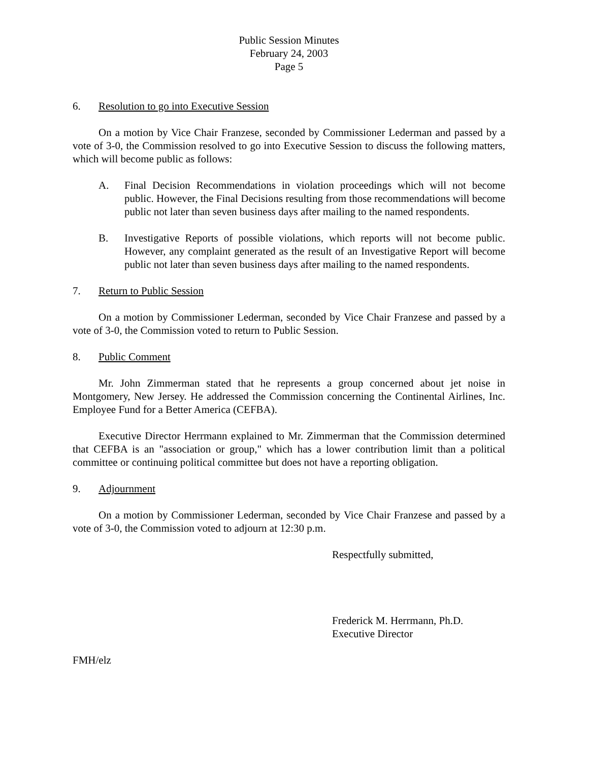Public Session Minutes
February 24, 2003
Page 5
6. Resolution to go into Executive Session
On a motion by Vice Chair Franzese, seconded by Commissioner Lederman and passed by a vote of 3-0, the Commission resolved to go into Executive Session to discuss the following matters, which will become public as follows:
A. Final Decision Recommendations in violation proceedings which will not become public. However, the Final Decisions resulting from those recommendations will become public not later than seven business days after mailing to the named respondents.
B. Investigative Reports of possible violations, which reports will not become public. However, any complaint generated as the result of an Investigative Report will become public not later than seven business days after mailing to the named respondents.
7. Return to Public Session
On a motion by Commissioner Lederman, seconded by Vice Chair Franzese and passed by a vote of 3-0, the Commission voted to return to Public Session.
8. Public Comment
Mr. John Zimmerman stated that he represents a group concerned about jet noise in Montgomery, New Jersey. He addressed the Commission concerning the Continental Airlines, Inc. Employee Fund for a Better America (CEFBA).
Executive Director Herrmann explained to Mr. Zimmerman that the Commission determined that CEFBA is an "association or group," which has a lower contribution limit than a political committee or continuing political committee but does not have a reporting obligation.
9. Adjournment
On a motion by Commissioner Lederman, seconded by Vice Chair Franzese and passed by a vote of 3-0, the Commission voted to adjourn at 12:30 p.m.
Respectfully submitted,
Frederick M. Herrmann, Ph.D.
Executive Director
FMH/elz